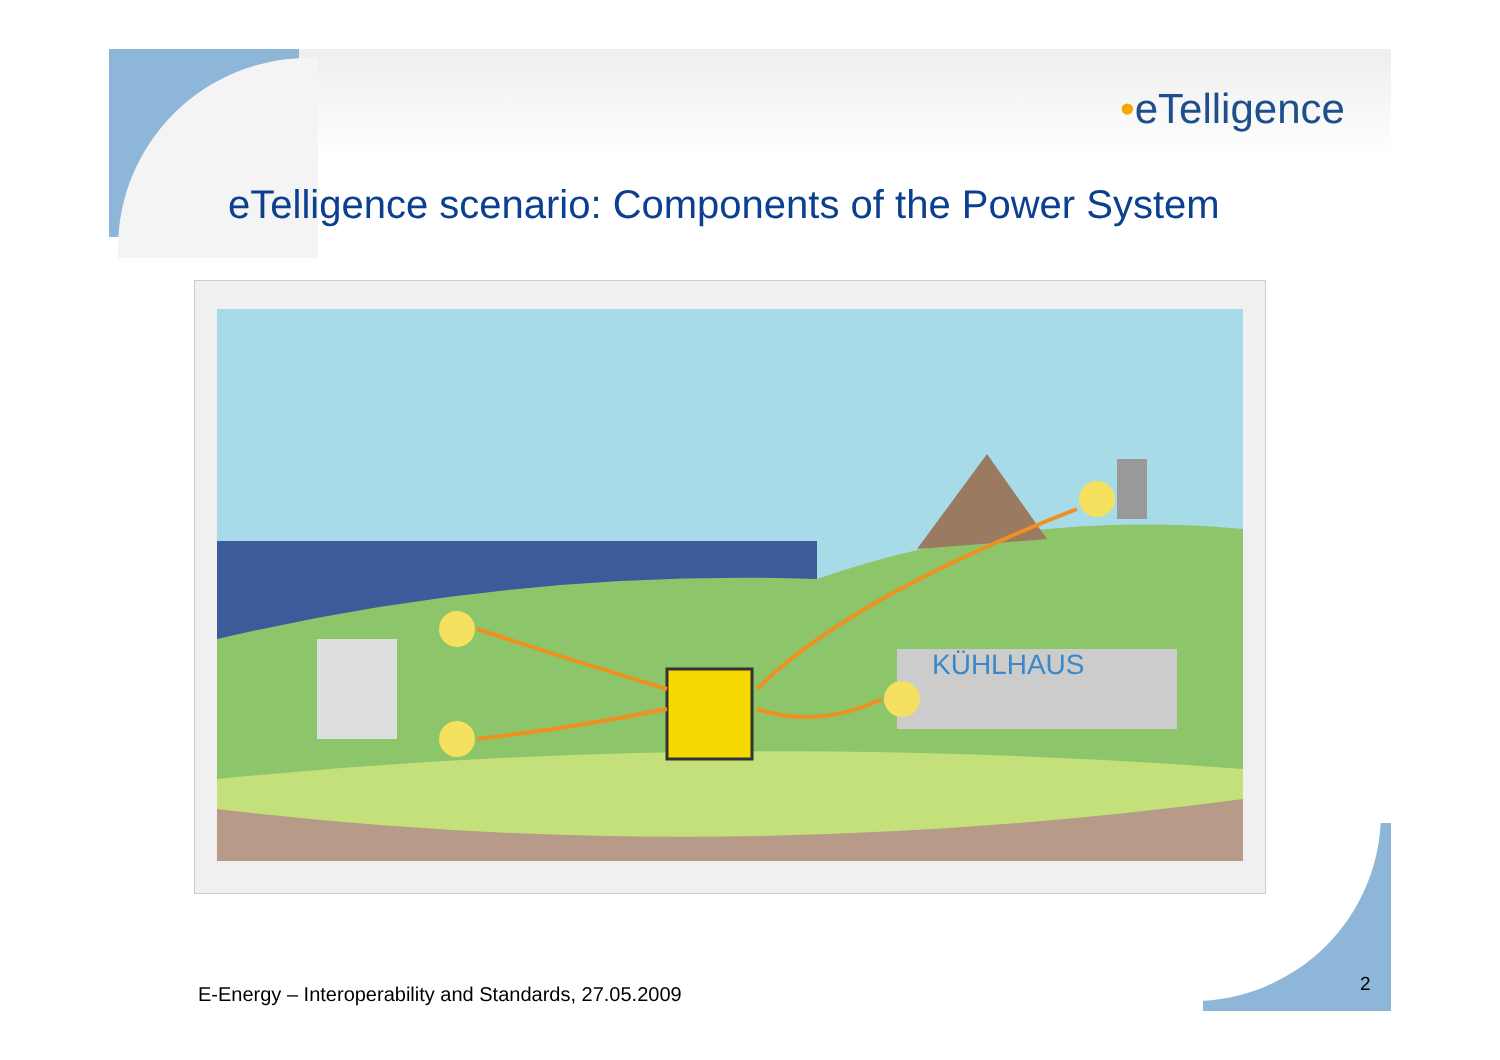•eTelligence
eTelligence scenario: Components of the Power System
KÜHLHAUS
E-Energy – Interoperability and Standards, 27.05.2009
2